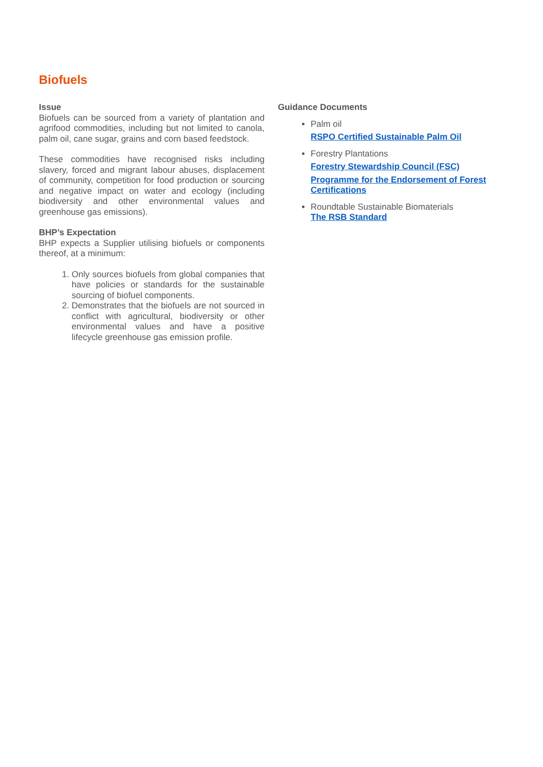Biofuels
Issue
Biofuels can be sourced from a variety of plantation and agrifood commodities, including but not limited to canola, palm oil, cane sugar, grains and corn based feedstock.
These commodities have recognised risks including slavery, forced and migrant labour abuses, displacement of community, competition for food production or sourcing and negative impact on water and ecology (including biodiversity and other environmental values and greenhouse gas emissions).
BHP’s Expectation
BHP expects a Supplier utilising biofuels or components thereof, at a minimum:
1. Only sources biofuels from global companies that have policies or standards for the sustainable sourcing of biofuel components.
2. Demonstrates that the biofuels are not sourced in conflict with agricultural, biodiversity or other environmental values and have a positive lifecycle greenhouse gas emission profile.
Guidance Documents
Palm oil
RSPO Certified Sustainable Palm Oil
Forestry Plantations
Forestry Stewardship Council (FSC)
Programme for the Endorsement of Forest Certifications
Roundtable Sustainable Biomaterials
The RSB Standard